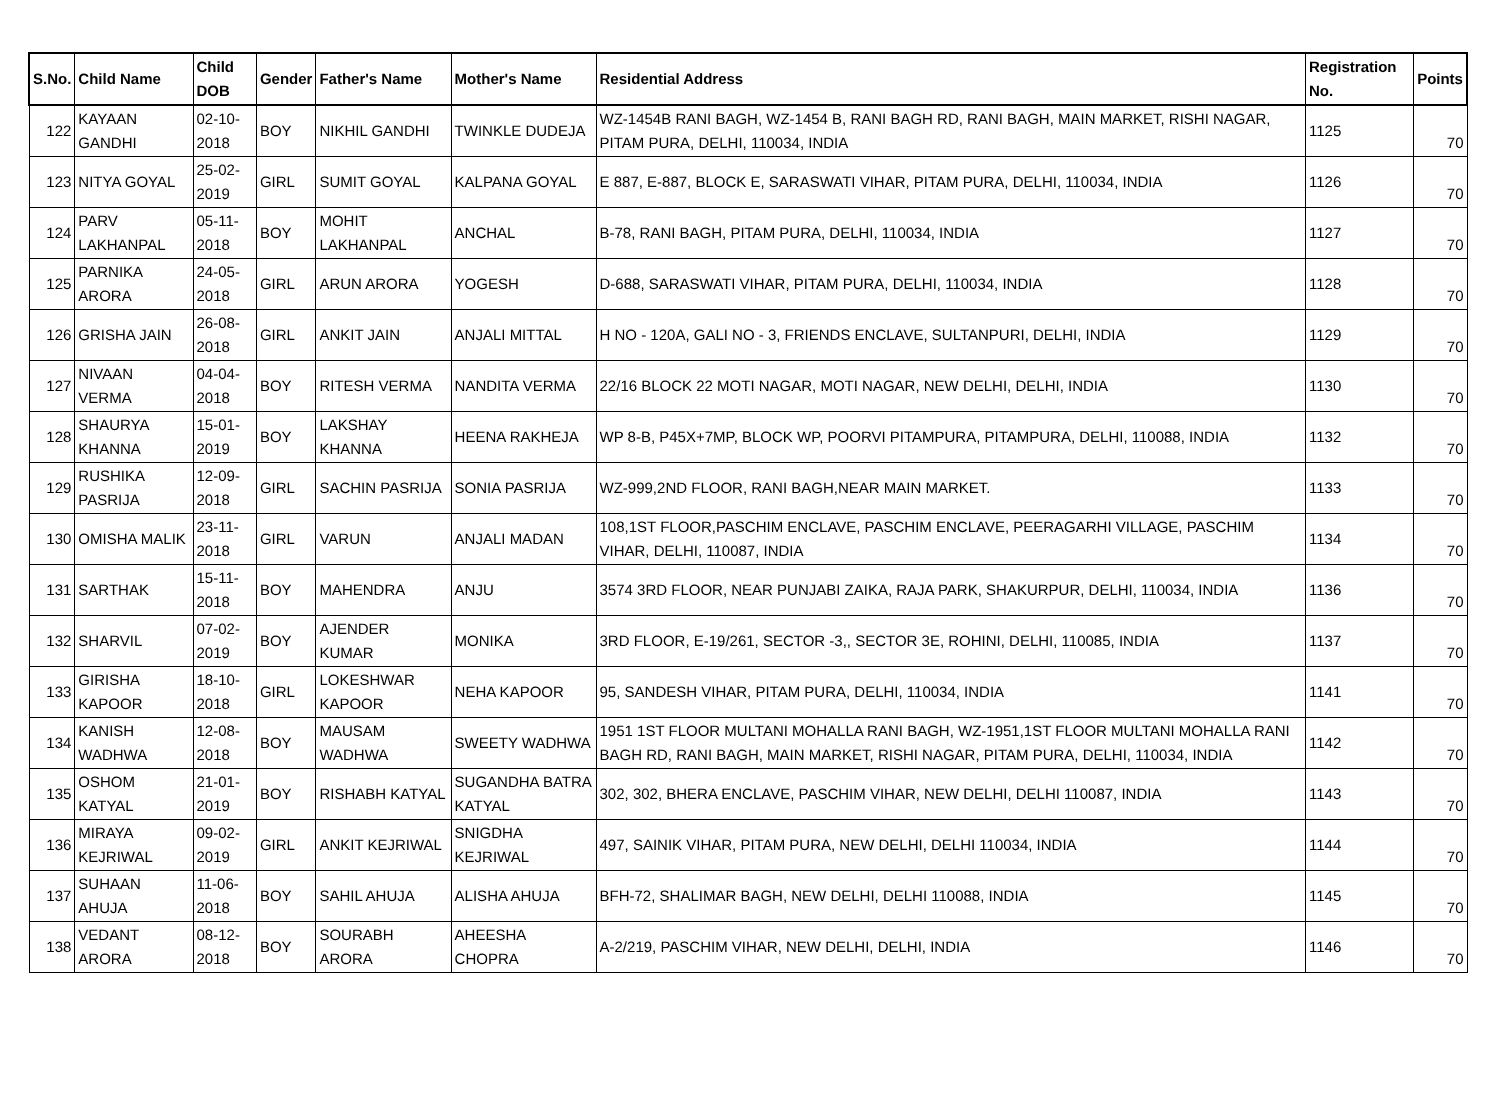| S.No. | Child Name | Child DOB | Gender | Father's Name | Mother's Name | Residential Address | Registration No. | Points |
| --- | --- | --- | --- | --- | --- | --- | --- | --- |
| 122 | KAYAAN GANDHI | 02-10-2018 | BOY | NIKHIL GANDHI | TWINKLE DUDEJA | WZ-1454B RANI BAGH, WZ-1454 B, RANI BAGH RD, RANI BAGH, MAIN MARKET, RISHI NAGAR, PITAM PURA, DELHI, 110034, INDIA | 1125 | 70 |
| 123 | NITYA GOYAL | 25-02-2019 | GIRL | SUMIT GOYAL | KALPANA GOYAL | E 887, E-887, BLOCK E, SARASWATI VIHAR, PITAM PURA, DELHI, 110034, INDIA | 1126 | 70 |
| 124 | PARV LAKHANPAL | 05-11-2018 | BOY | MOHIT LAKHANPAL | ANCHAL | B-78, RANI BAGH, PITAM PURA, DELHI, 110034, INDIA | 1127 | 70 |
| 125 | PARNIKA ARORA | 24-05-2018 | GIRL | ARUN ARORA | YOGESH | D-688, SARASWATI VIHAR, PITAM PURA, DELHI, 110034, INDIA | 1128 | 70 |
| 126 | GRISHA JAIN | 26-08-2018 | GIRL | ANKIT JAIN | ANJALI MITTAL | H NO - 120A, GALI NO - 3, FRIENDS ENCLAVE, SULTANPURI, DELHI, INDIA | 1129 | 70 |
| 127 | NIVAAN VERMA | 04-04-2018 | BOY | RITESH VERMA | NANDITA VERMA | 22/16 BLOCK 22 MOTI NAGAR, MOTI NAGAR, NEW DELHI, DELHI, INDIA | 1130 | 70 |
| 128 | SHAURYA KHANNA | 15-01-2019 | BOY | LAKSHAY KHANNA | HEENA RAKHEJA | WP 8-B, P45X+7MP, BLOCK WP, POORVI PITAMPURA, PITAMPURA, DELHI, 110088, INDIA | 1132 | 70 |
| 129 | RUSHIKA PASRIJA | 12-09-2018 | GIRL | SACHIN PASRIJA | SONIA PASRIJA | WZ-999,2ND FLOOR, RANI BAGH,NEAR MAIN MARKET. | 1133 | 70 |
| 130 | OMISHA MALIK | 23-11-2018 | GIRL | VARUN | ANJALI MADAN | 108,1ST FLOOR,PASCHIM ENCLAVE, PASCHIM ENCLAVE, PEERAGARHI VILLAGE, PASCHIM VIHAR, DELHI, 110087, INDIA | 1134 | 70 |
| 131 | SARTHAK | 15-11-2018 | BOY | MAHENDRA | ANJU | 3574 3RD FLOOR, NEAR PUNJABI ZAIKA, RAJA PARK, SHAKURPUR, DELHI, 110034, INDIA | 1136 | 70 |
| 132 | SHARVIL | 07-02-2019 | BOY | AJENDER KUMAR | MONIKA | 3RD FLOOR, E-19/261, SECTOR -3,, SECTOR 3E, ROHINI, DELHI, 110085, INDIA | 1137 | 70 |
| 133 | GIRISHA KAPOOR | 18-10-2018 | GIRL | LOKESHWAR KAPOOR | NEHA KAPOOR | 95, SANDESH VIHAR, PITAM PURA, DELHI, 110034, INDIA | 1141 | 70 |
| 134 | KANISH WADHWA | 12-08-2018 | BOY | MAUSAM WADHWA | SWEETY WADHWA | 1951 1ST FLOOR MULTANI MOHALLA RANI BAGH, WZ-1951,1ST FLOOR MULTANI MOHALLA RANI BAGH RD, RANI BAGH, MAIN MARKET, RISHI NAGAR, PITAM PURA, DELHI, 110034, INDIA | 1142 | 70 |
| 135 | OSHOM KATYAL | 21-01-2019 | BOY | RISHABH KATYAL | SUGANDHA BATRA KATYAL | 302, 302, BHERA ENCLAVE, PASCHIM VIHAR, NEW DELHI, DELHI 110087, INDIA | 1143 | 70 |
| 136 | MIRAYA KEJRIWAL | 09-02-2019 | GIRL | ANKIT KEJRIWAL | SNIGDHA KEJRIWAL | 497, SAINIK VIHAR, PITAM PURA, NEW DELHI, DELHI 110034, INDIA | 1144 | 70 |
| 137 | SUHAAN AHUJA | 11-06-2018 | BOY | SAHIL AHUJA | ALISHA AHUJA | BFH-72, SHALIMAR BAGH, NEW DELHI, DELHI 110088, INDIA | 1145 | 70 |
| 138 | VEDANT ARORA | 08-12-2018 | BOY | SOURABH ARORA | AHEESHA CHOPRA | A-2/219, PASCHIM VIHAR, NEW DELHI, DELHI, INDIA | 1146 | 70 |